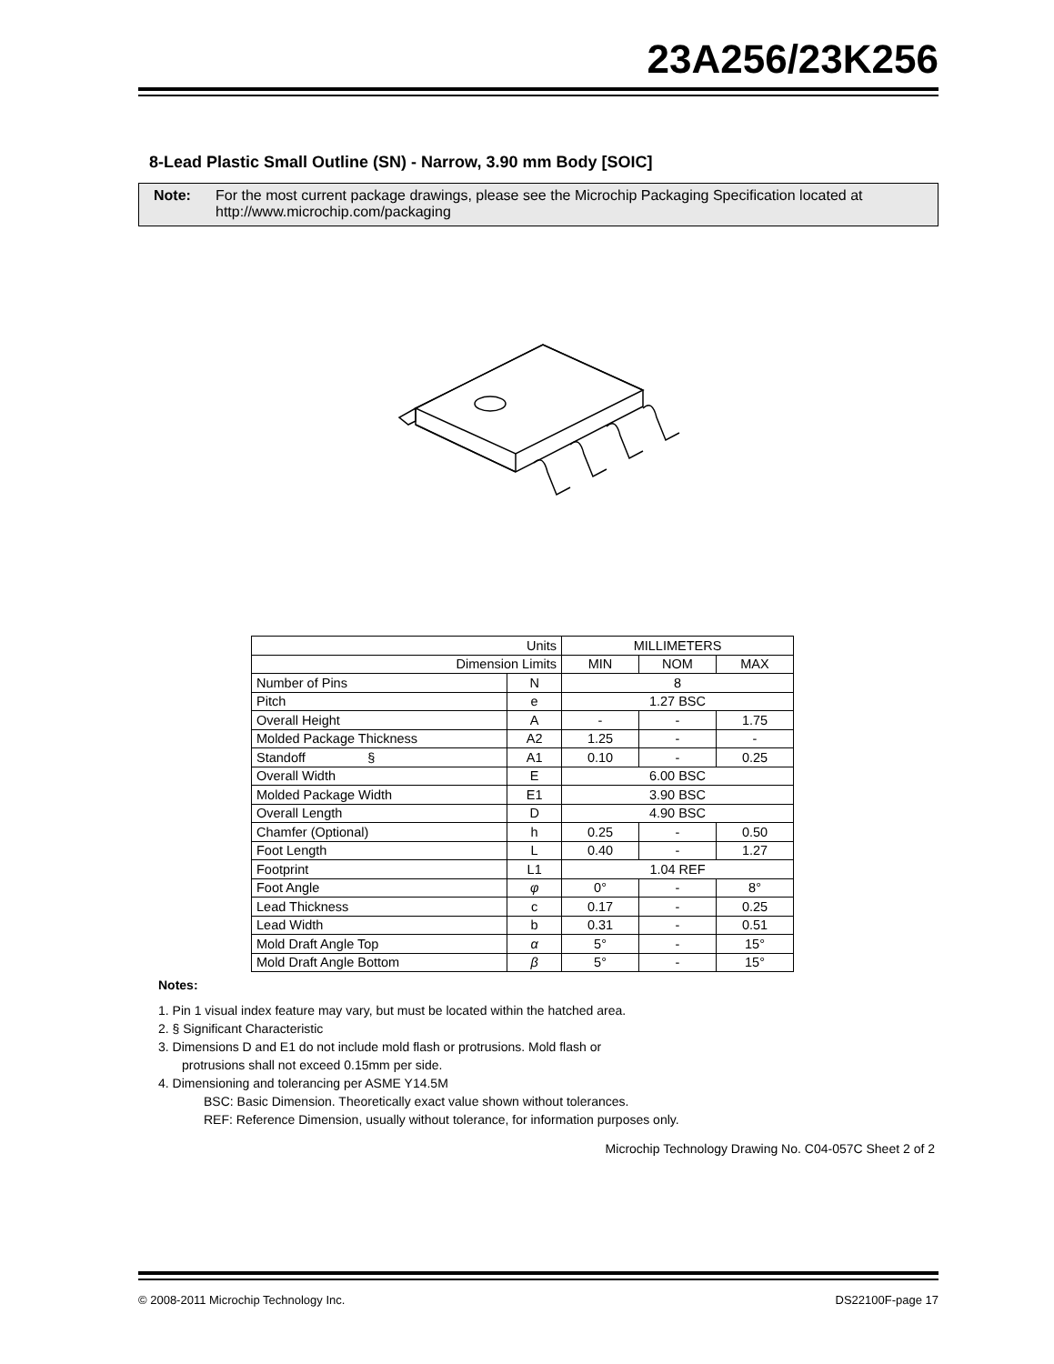23A256/23K256
8-Lead Plastic Small Outline (SN) - Narrow, 3.90 mm Body [SOIC]
Note: For the most current package drawings, please see the Microchip Packaging Specification located at http://www.microchip.com/packaging
| Units | | MILLIMETERS | | |
| Dimension Limits | | MIN | NOM | MAX |
| Number of Pins | N | 8 | | |
| Pitch | e | 1.27 BSC | | |
| Overall Height | A | - | - | 1.75 |
| Molded Package Thickness | A2 | 1.25 | - | - |
| Standoff § | A1 | 0.10 | - | 0.25 |
| Overall Width | E | 6.00 BSC | | |
| Molded Package Width | E1 | 3.90 BSC | | |
| Overall Length | D | 4.90 BSC | | |
| Chamfer (Optional) | h | 0.25 | - | 0.50 |
| Foot Length | L | 0.40 | - | 1.27 |
| Footprint | L1 | 1.04 REF | | |
| Foot Angle | φ | 0° | - | 8° |
| Lead Thickness | c | 0.17 | - | 0.25 |
| Lead Width | b | 0.31 | - | 0.51 |
| Mold Draft Angle Top | α | 5° | - | 15° |
| Mold Draft Angle Bottom | β | 5° | - | 15° |
Notes:
1. Pin 1 visual index feature may vary, but must be located within the hatched area.
2. § Significant Characteristic
3. Dimensions D and E1 do not include mold flash or protrusions. Mold flash or
protrusions shall not exceed 0.15mm per side.
4. Dimensioning and tolerancing per ASME Y14.5M
BSC: Basic Dimension. Theoretically exact value shown without tolerances.
REF: Reference Dimension, usually without tolerance, for information purposes only.
Microchip Technology Drawing No. C04-057C Sheet 2 of 2
© 2008-2011 Microchip Technology Inc. DS22100F-page 17